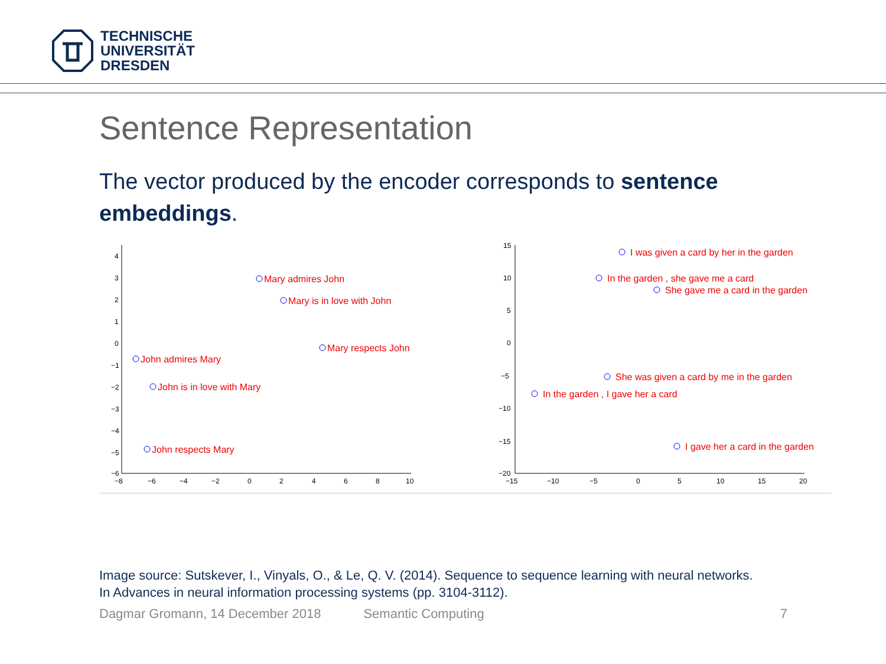TECHNISCHE
UNIVERSITÄT
DRESDEN
Sentence Representation
The vector produced by the encoder corresponds to sentence embeddings.
4
3
2
1
0
−1
−2
−3
−4
−5
−6
−8
−6
−4
−2
0
2
4
6
8
10
15
10
5
0
−5
−10
−15
−20
−15
−10
−5
0
5
10
15
20
Mary admires John
Mary is in love with John
Mary respects John
John admires Mary
John is in love with Mary
John respects Mary
I was given a card by her in the garden
In the garden , she gave me a card
She gave me a card in the garden
She was given a card by me in the garden
In the garden , I gave her a card
I gave her a card in the garden
Image source: Sutskever, I., Vinyals, O., & Le, Q. V. (2014). Sequence to sequence learning with neural networks. In Advances in neural information processing systems (pp. 3104-3112).
Dagmar Gromann, 14 December 2018 Semantic Computing 7